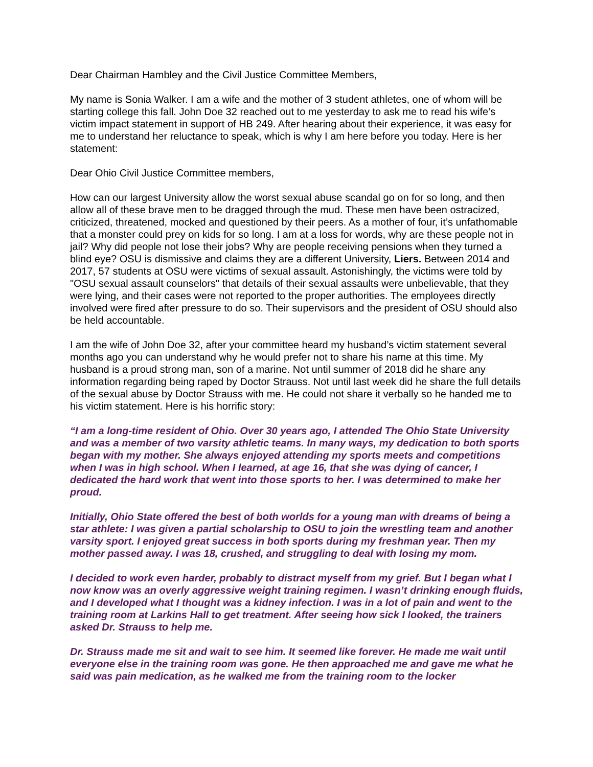Dear Chairman Hambley and the Civil Justice Committee Members,
My name is Sonia Walker. I am a wife and the mother of 3 student athletes, one of whom will be starting college this fall. John Doe 32 reached out to me yesterday to ask me to read his wife’s victim impact statement in support of HB 249. After hearing about their experience, it was easy for me to understand her reluctance to speak, which is why I am here before you today. Here is her statement:
Dear Ohio Civil Justice Committee members,
How can our largest University allow the worst sexual abuse scandal go on for so long, and then allow all of these brave men to be dragged through the mud. These men have been ostracized, criticized, threatened, mocked and questioned by their peers. As a mother of four, it’s unfathomable that a monster could prey on kids for so long. I am at a loss for words, why are these people not in jail? Why did people not lose their jobs? Why are people receiving pensions when they turned a blind eye? OSU is dismissive and claims they are a different University, Liers. Between 2014 and 2017, 57 students at OSU were victims of sexual assault. Astonishingly, the victims were told by "OSU sexual assault counselors" that details of their sexual assaults were unbelievable, that they were lying, and their cases were not reported to the proper authorities. The employees directly involved were fired after pressure to do so. Their supervisors and the president of OSU should also be held accountable.
I am the wife of John Doe 32, after your committee heard my husband’s victim statement several months ago you can understand why he would prefer not to share his name at this time. My husband is a proud strong man, son of a marine. Not until summer of 2018 did he share any information regarding being raped by Doctor Strauss. Not until last week did he share the full details of the sexual abuse by Doctor Strauss with me. He could not share it verbally so he handed me to his victim statement. Here is his horrific story:
“I am a long-time resident of Ohio. Over 30 years ago, I attended The Ohio State University and was a member of two varsity athletic teams. In many ways, my dedication to both sports began with my mother. She always enjoyed attending my sports meets and competitions when I was in high school. When I learned, at age 16, that she was dying of cancer, I dedicated the hard work that went into those sports to her. I was determined to make her proud.
Initially, Ohio State offered the best of both worlds for a young man with dreams of being a star athlete: I was given a partial scholarship to OSU to join the wrestling team and another varsity sport. I enjoyed great success in both sports during my freshman year. Then my mother passed away. I was 18, crushed, and struggling to deal with losing my mom.
I decided to work even harder, probably to distract myself from my grief. But I began what I now know was an overly aggressive weight training regimen. I wasn’t drinking enough fluids, and I developed what I thought was a kidney infection. I was in a lot of pain and went to the training room at Larkins Hall to get treatment. After seeing how sick I looked, the trainers asked Dr. Strauss to help me.
Dr. Strauss made me sit and wait to see him. It seemed like forever. He made me wait until everyone else in the training room was gone. He then approached me and gave me what he said was pain medication, as he walked me from the training room to the locker